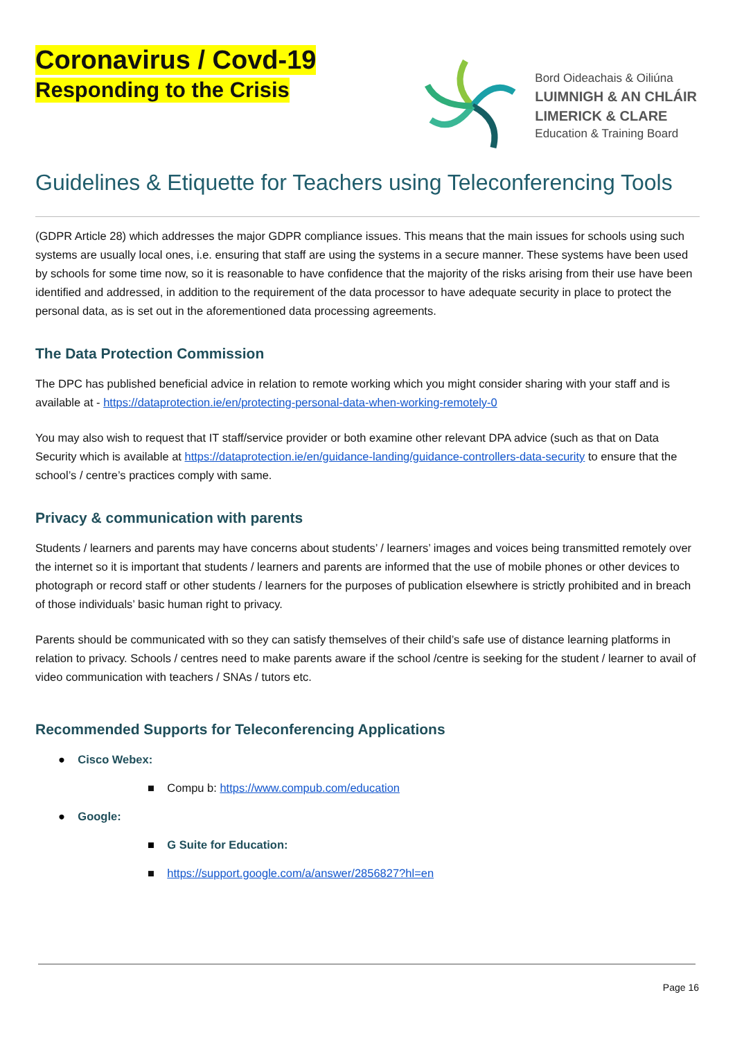Coronavirus / Covd-19
Responding to the Crisis
Bord Oideachais & Oiliúna
LUIMNIGH & AN CHLÁIR
LIMERICK & CLARE
Education & Training Board
Guidelines & Etiquette for Teachers using Teleconferencing Tools
(GDPR Article 28) which addresses the major GDPR compliance issues. This means that the main issues for schools using such systems are usually local ones, i.e. ensuring that staff are using the systems in a secure manner. These systems have been used by schools for some time now, so it is reasonable to have confidence that the majority of the risks arising from their use have been identified and addressed, in addition to the requirement of the data processor to have adequate security in place to protect the personal data, as is set out in the aforementioned data processing agreements.
The Data Protection Commission
The DPC has published beneficial advice in relation to remote working which you might consider sharing with your staff and is available at - https://dataprotection.ie/en/protecting-personal-data-when-working-remotely-0
You may also wish to request that IT staff/service provider or both examine other relevant DPA advice (such as that on Data Security which is available at https://dataprotection.ie/en/guidance-landing/guidance-controllers-data-security to ensure that the school’s / centre’s practices comply with same.
Privacy & communication with parents
Students / learners and parents may have concerns about students’ / learners’ images and voices being transmitted remotely over the internet so it is important that students / learners and parents are informed that the use of mobile phones or other devices to photograph or record staff or other students / learners for the purposes of publication elsewhere is strictly prohibited and in breach of those individuals’ basic human right to privacy.
Parents should be communicated with so they can satisfy themselves of their child’s safe use of distance learning platforms in relation to privacy. Schools / centres need to make parents aware if the school /centre is seeking for the student / learner to avail of video communication with teachers / SNAs / tutors etc.
Recommended Supports for Teleconferencing Applications
● Cisco Webex:
■ Compu b: https://www.compub.com/education
● Google:
■ G Suite for Education:
■ https://support.google.com/a/answer/2856827?hl=en
Page 16